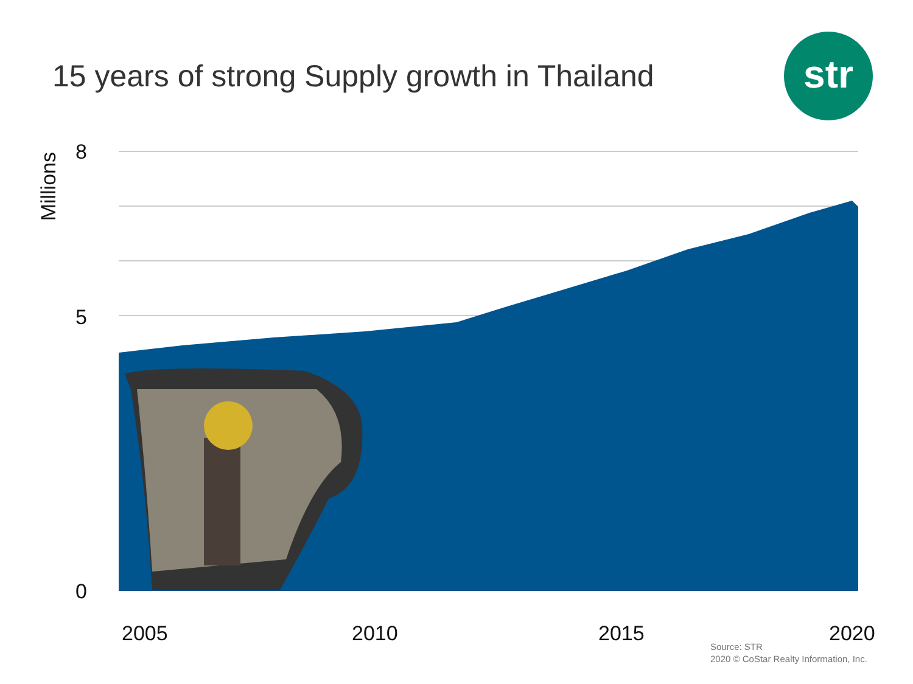15 years of strong Supply growth in Thailand
str
Millions
8
5
0
2005 2010 2015 2020
Source: STR
2020 © CoStar Realty Information, Inc.